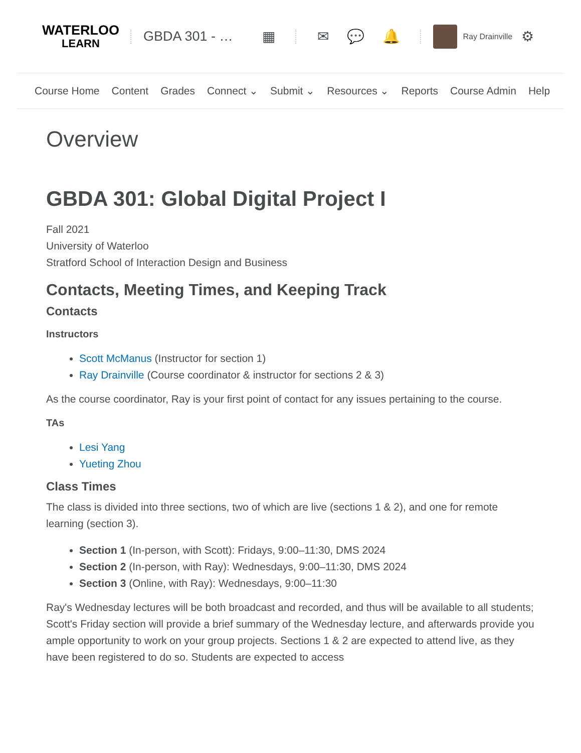WATERLOO
LEARN
GBDA 301 - … ▦ ✉ 💬 🔔
Ray Drainville ⚙
Course Home Content Grades Connect ⌄ Submit ⌄ Resources ⌄ Reports Course Admin Help
Overview
GBDA 301: Global Digital Project I
Fall 2021
University of Waterloo
Stratford School of Interaction Design and Business
Contacts, Meeting Times, and Keeping Track
Contacts
Instructors
Scott McManus (Instructor for section 1)
Ray Drainville (Course coordinator & instructor for sections 2 & 3)
As the course coordinator, Ray is your first point of contact for any issues pertaining to the course.
TAs
Lesi Yang
Yueting Zhou
Class Times
The class is divided into three sections, two of which are live (sections 1 & 2), and one for remote learning (section 3).
Section 1 (In-person, with Scott): Fridays, 9:00–11:30, DMS 2024
Section 2 (In-person, with Ray): Wednesdays, 9:00–11:30, DMS 2024
Section 3 (Online, with Ray): Wednesdays, 9:00–11:30
Ray's Wednesday lectures will be both broadcast and recorded, and thus will be available to all students; Scott's Friday section will provide a brief summary of the Wednesday lecture, and afterwards provide you ample opportunity to work on your group projects. Sections 1 & 2 are expected to attend live, as they have been registered to do so. Students are expected to access